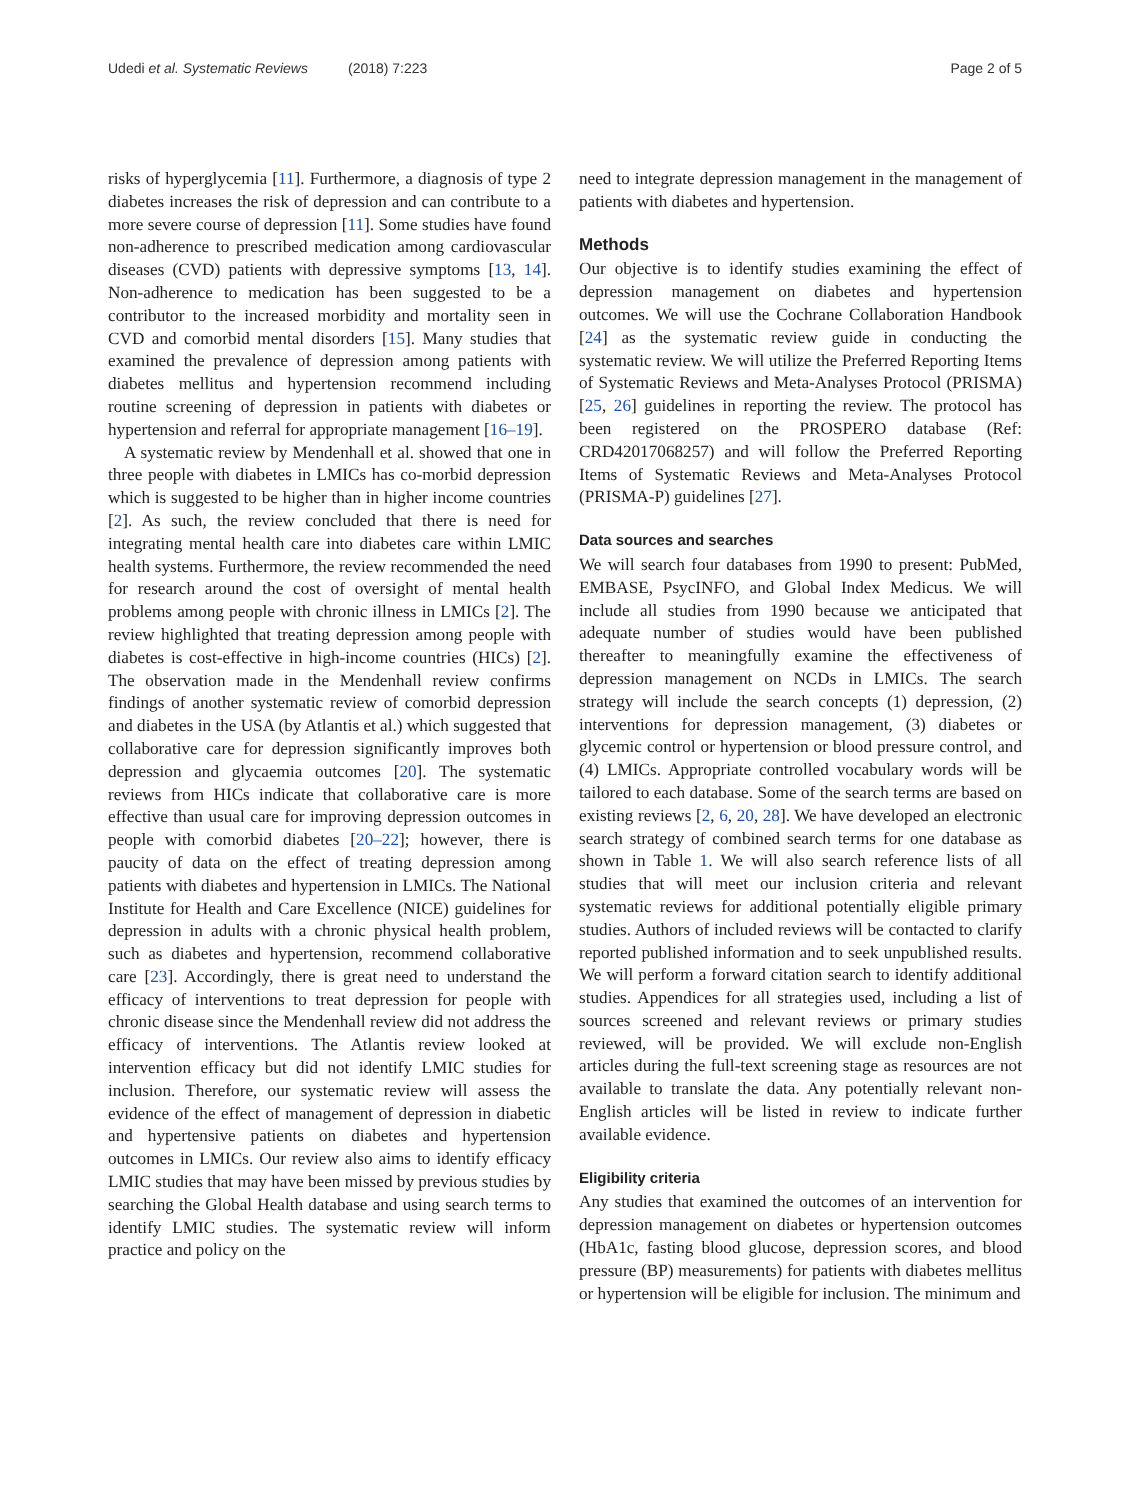Udedi et al. Systematic Reviews (2018) 7:223
Page 2 of 5
risks of hyperglycemia [11]. Furthermore, a diagnosis of type 2 diabetes increases the risk of depression and can contribute to a more severe course of depression [11]. Some studies have found non-adherence to prescribed medication among cardiovascular diseases (CVD) patients with depressive symptoms [13, 14]. Non-adherence to medication has been suggested to be a contributor to the increased morbidity and mortality seen in CVD and comorbid mental disorders [15]. Many studies that examined the prevalence of depression among patients with diabetes mellitus and hypertension recommend including routine screening of depression in patients with diabetes or hypertension and referral for appropriate management [16–19].
A systematic review by Mendenhall et al. showed that one in three people with diabetes in LMICs has co-morbid depression which is suggested to be higher than in higher income countries [2]. As such, the review concluded that there is need for integrating mental health care into diabetes care within LMIC health systems. Furthermore, the review recommended the need for research around the cost of oversight of mental health problems among people with chronic illness in LMICs [2]. The review highlighted that treating depression among people with diabetes is cost-effective in high-income countries (HICs) [2]. The observation made in the Mendenhall review confirms findings of another systematic review of comorbid depression and diabetes in the USA (by Atlantis et al.) which suggested that collaborative care for depression significantly improves both depression and glycaemia outcomes [20]. The systematic reviews from HICs indicate that collaborative care is more effective than usual care for improving depression outcomes in people with comorbid diabetes [20–22]; however, there is paucity of data on the effect of treating depression among patients with diabetes and hypertension in LMICs. The National Institute for Health and Care Excellence (NICE) guidelines for depression in adults with a chronic physical health problem, such as diabetes and hypertension, recommend collaborative care [23]. Accordingly, there is great need to understand the efficacy of interventions to treat depression for people with chronic disease since the Mendenhall review did not address the efficacy of interventions. The Atlantis review looked at intervention efficacy but did not identify LMIC studies for inclusion. Therefore, our systematic review will assess the evidence of the effect of management of depression in diabetic and hypertensive patients on diabetes and hypertension outcomes in LMICs. Our review also aims to identify efficacy LMIC studies that may have been missed by previous studies by searching the Global Health database and using search terms to identify LMIC studies. The systematic review will inform practice and policy on the
need to integrate depression management in the management of patients with diabetes and hypertension.
Methods
Our objective is to identify studies examining the effect of depression management on diabetes and hypertension outcomes. We will use the Cochrane Collaboration Handbook [24] as the systematic review guide in conducting the systematic review. We will utilize the Preferred Reporting Items of Systematic Reviews and Meta-Analyses Protocol (PRISMA) [25, 26] guidelines in reporting the review. The protocol has been registered on the PROSPERO database (Ref: CRD42017068257) and will follow the Preferred Reporting Items of Systematic Reviews and Meta-Analyses Protocol (PRISMA-P) guidelines [27].
Data sources and searches
We will search four databases from 1990 to present: PubMed, EMBASE, PsycINFO, and Global Index Medicus. We will include all studies from 1990 because we anticipated that adequate number of studies would have been published thereafter to meaningfully examine the effectiveness of depression management on NCDs in LMICs. The search strategy will include the search concepts (1) depression, (2) interventions for depression management, (3) diabetes or glycemic control or hypertension or blood pressure control, and (4) LMICs. Appropriate controlled vocabulary words will be tailored to each database. Some of the search terms are based on existing reviews [2, 6, 20, 28]. We have developed an electronic search strategy of combined search terms for one database as shown in Table 1. We will also search reference lists of all studies that will meet our inclusion criteria and relevant systematic reviews for additional potentially eligible primary studies. Authors of included reviews will be contacted to clarify reported published information and to seek unpublished results. We will perform a forward citation search to identify additional studies. Appendices for all strategies used, including a list of sources screened and relevant reviews or primary studies reviewed, will be provided. We will exclude non-English articles during the full-text screening stage as resources are not available to translate the data. Any potentially relevant non-English articles will be listed in review to indicate further available evidence.
Eligibility criteria
Any studies that examined the outcomes of an intervention for depression management on diabetes or hypertension outcomes (HbA1c, fasting blood glucose, depression scores, and blood pressure (BP) measurements) for patients with diabetes mellitus or hypertension will be eligible for inclusion. The minimum and